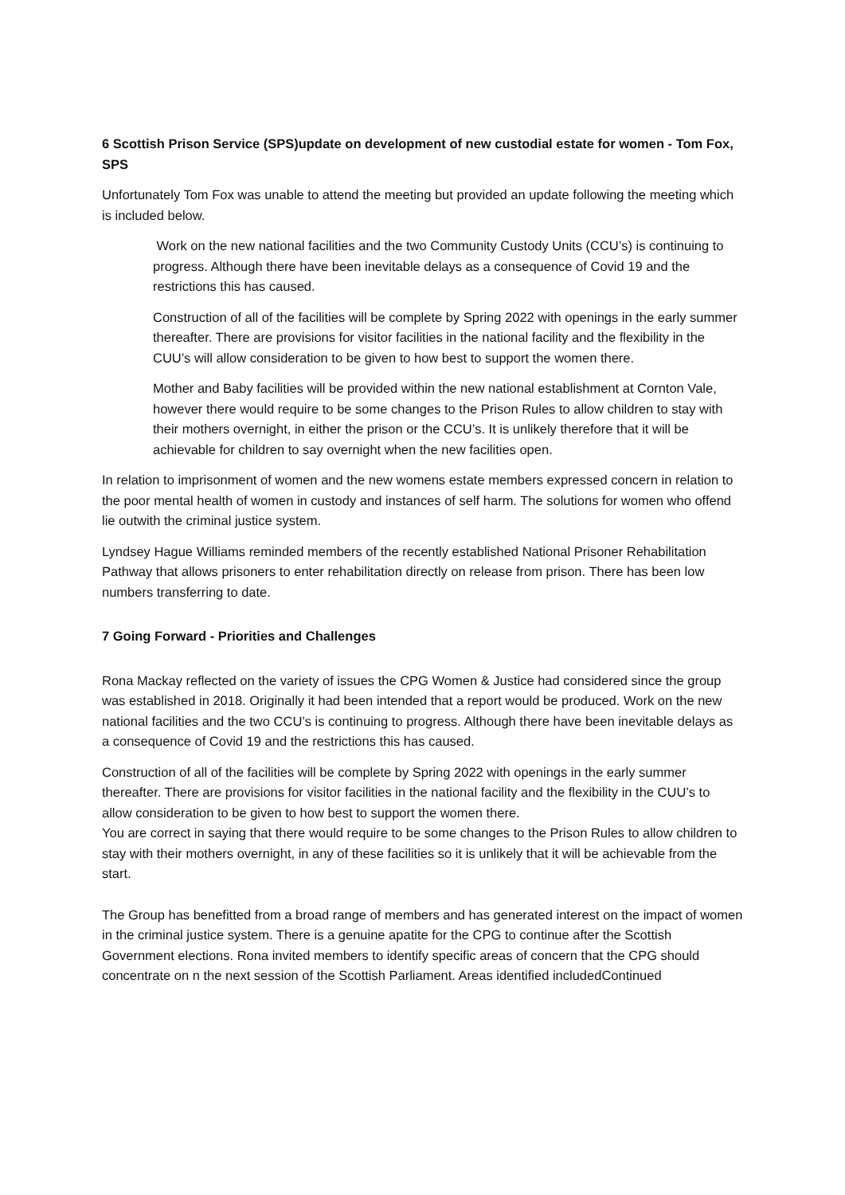6 Scottish Prison Service (SPS)update on development of new custodial estate for women - Tom Fox, SPS
Unfortunately Tom Fox was unable to attend the meeting but provided an update following the meeting which is included below.
Work on the new national facilities and the two Community Custody Units (CCU’s) is continuing to progress. Although there have been inevitable delays as a consequence of Covid 19 and the restrictions this has caused.
Construction of all of the facilities will be complete by Spring 2022 with openings in the early summer thereafter. There are provisions for visitor facilities in the national facility and the flexibility in the CUU’s will allow consideration to be given to how best to support the women there.
Mother and Baby facilities will be provided within the new national establishment at Cornton Vale, however there would require to be some changes to the Prison Rules to allow children to stay with their mothers overnight, in either the prison or the CCU’s. It is unlikely therefore that it will be achievable for children to say overnight when the new facilities open.
In relation to imprisonment of women and the new womens estate members expressed concern in relation to the poor mental health of women in custody and instances of self harm. The solutions for women who offend lie outwith the criminal justice system.
Lyndsey Hague Williams reminded members of the recently established National Prisoner Rehabilitation Pathway that allows prisoners to enter rehabilitation directly on release from prison. There has been low numbers transferring to date.
7 Going Forward - Priorities and Challenges
Rona Mackay reflected on the variety of issues the CPG Women & Justice had considered since the group was established in 2018. Originally it had been intended that a report would be produced. Work on the new national facilities and the two CCU’s is continuing to progress. Although there have been inevitable delays as a consequence of Covid 19 and the restrictions this has caused.
Construction of all of the facilities will be complete by Spring 2022 with openings in the early summer thereafter. There are provisions for visitor facilities in the national facility and the flexibility in the CUU’s to allow consideration to be given to how best to support the women there.
You are correct in saying that there would require to be some changes to the Prison Rules to allow children to stay with their mothers overnight, in any of these facilities so it is unlikely that it will be achievable from the start.
The Group has benefitted from a broad range of members and has generated interest on the impact of women in the criminal justice system. There is a genuine apatite for the CPG to continue after the Scottish Government elections. Rona invited members to identify specific areas of concern that the CPG should concentrate on n the next session of the Scottish Parliament. Areas identified includedContinued